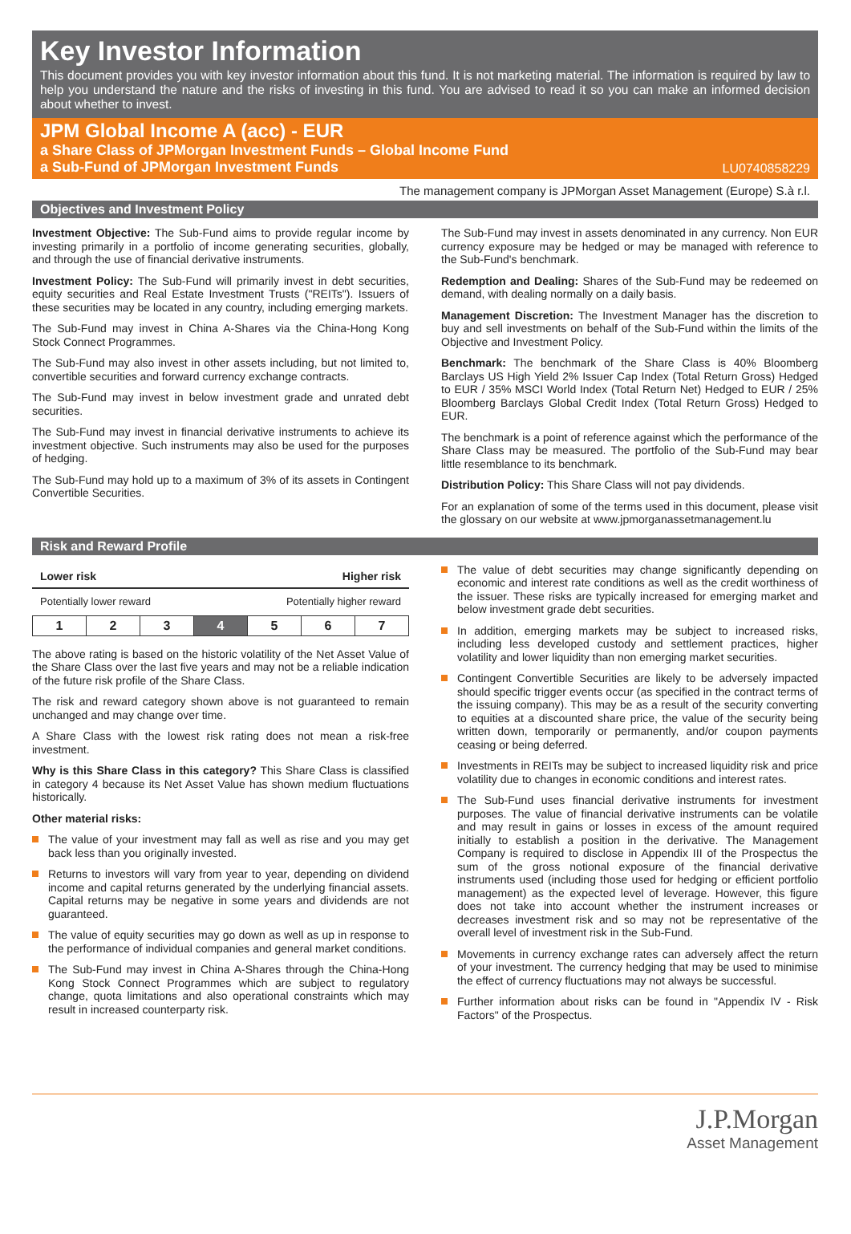Key Investor Information
This document provides you with key investor information about this fund. It is not marketing material. The information is required by law to help you understand the nature and the risks of investing in this fund. You are advised to read it so you can make an informed decision about whether to invest.
JPM Global Income A (acc) - EUR
a Share Class of JPMorgan Investment Funds – Global Income Fund
a Sub-Fund of JPMorgan Investment Funds LU0740858229
The management company is JPMorgan Asset Management (Europe) S.à r.l.
Objectives and Investment Policy
Investment Objective: The Sub-Fund aims to provide regular income by investing primarily in a portfolio of income generating securities, globally, and through the use of financial derivative instruments.
Investment Policy: The Sub-Fund will primarily invest in debt securities, equity securities and Real Estate Investment Trusts ("REITs"). Issuers of these securities may be located in any country, including emerging markets.
The Sub-Fund may invest in China A-Shares via the China-Hong Kong Stock Connect Programmes.
The Sub-Fund may also invest in other assets including, but not limited to, convertible securities and forward currency exchange contracts.
The Sub-Fund may invest in below investment grade and unrated debt securities.
The Sub-Fund may invest in financial derivative instruments to achieve its investment objective. Such instruments may also be used for the purposes of hedging.
The Sub-Fund may hold up to a maximum of 3% of its assets in Contingent Convertible Securities.
The Sub-Fund may invest in assets denominated in any currency. Non EUR currency exposure may be hedged or may be managed with reference to the Sub-Fund's benchmark.
Redemption and Dealing: Shares of the Sub-Fund may be redeemed on demand, with dealing normally on a daily basis.
Management Discretion: The Investment Manager has the discretion to buy and sell investments on behalf of the Sub-Fund within the limits of the Objective and Investment Policy.
Benchmark: The benchmark of the Share Class is 40% Bloomberg Barclays US High Yield 2% Issuer Cap Index (Total Return Gross) Hedged to EUR / 35% MSCI World Index (Total Return Net) Hedged to EUR / 25% Bloomberg Barclays Global Credit Index (Total Return Gross) Hedged to EUR.
The benchmark is a point of reference against which the performance of the Share Class may be measured. The portfolio of the Sub-Fund may bear little resemblance to its benchmark.
Distribution Policy: This Share Class will not pay dividends.
For an explanation of some of the terms used in this document, please visit the glossary on our website at www.jpmorganassetmanagement.lu
Risk and Reward Profile
Lower risk Higher risk
Potentially lower reward Potentially higher reward
| 1 | 2 | 3 | 4 | 5 | 6 | 7 |
The above rating is based on the historic volatility of the Net Asset Value of the Share Class over the last five years and may not be a reliable indication of the future risk profile of the Share Class.
The risk and reward category shown above is not guaranteed to remain unchanged and may change over time.
A Share Class with the lowest risk rating does not mean a risk-free investment.
Why is this Share Class in this category? This Share Class is classified in category 4 because its Net Asset Value has shown medium fluctuations historically.
Other material risks:
The value of your investment may fall as well as rise and you may get back less than you originally invested.
Returns to investors will vary from year to year, depending on dividend income and capital returns generated by the underlying financial assets. Capital returns may be negative in some years and dividends are not guaranteed.
The value of equity securities may go down as well as up in response to the performance of individual companies and general market conditions.
The Sub-Fund may invest in China A-Shares through the China-Hong Kong Stock Connect Programmes which are subject to regulatory change, quota limitations and also operational constraints which may result in increased counterparty risk.
The value of debt securities may change significantly depending on economic and interest rate conditions as well as the credit worthiness of the issuer. These risks are typically increased for emerging market and below investment grade debt securities.
In addition, emerging markets may be subject to increased risks, including less developed custody and settlement practices, higher volatility and lower liquidity than non emerging market securities.
Contingent Convertible Securities are likely to be adversely impacted should specific trigger events occur (as specified in the contract terms of the issuing company). This may be as a result of the security converting to equities at a discounted share price, the value of the security being written down, temporarily or permanently, and/or coupon payments ceasing or being deferred.
Investments in REITs may be subject to increased liquidity risk and price volatility due to changes in economic conditions and interest rates.
The Sub-Fund uses financial derivative instruments for investment purposes. The value of financial derivative instruments can be volatile and may result in gains or losses in excess of the amount required initially to establish a position in the derivative. The Management Company is required to disclose in Appendix III of the Prospectus the sum of the gross notional exposure of the financial derivative instruments used (including those used for hedging or efficient portfolio management) as the expected level of leverage. However, this figure does not take into account whether the instrument increases or decreases investment risk and so may not be representative of the overall level of investment risk in the Sub-Fund.
Movements in currency exchange rates can adversely affect the return of your investment. The currency hedging that may be used to minimise the effect of currency fluctuations may not always be successful.
Further information about risks can be found in "Appendix IV - Risk Factors" of the Prospectus.
J.P.Morgan
Asset Management